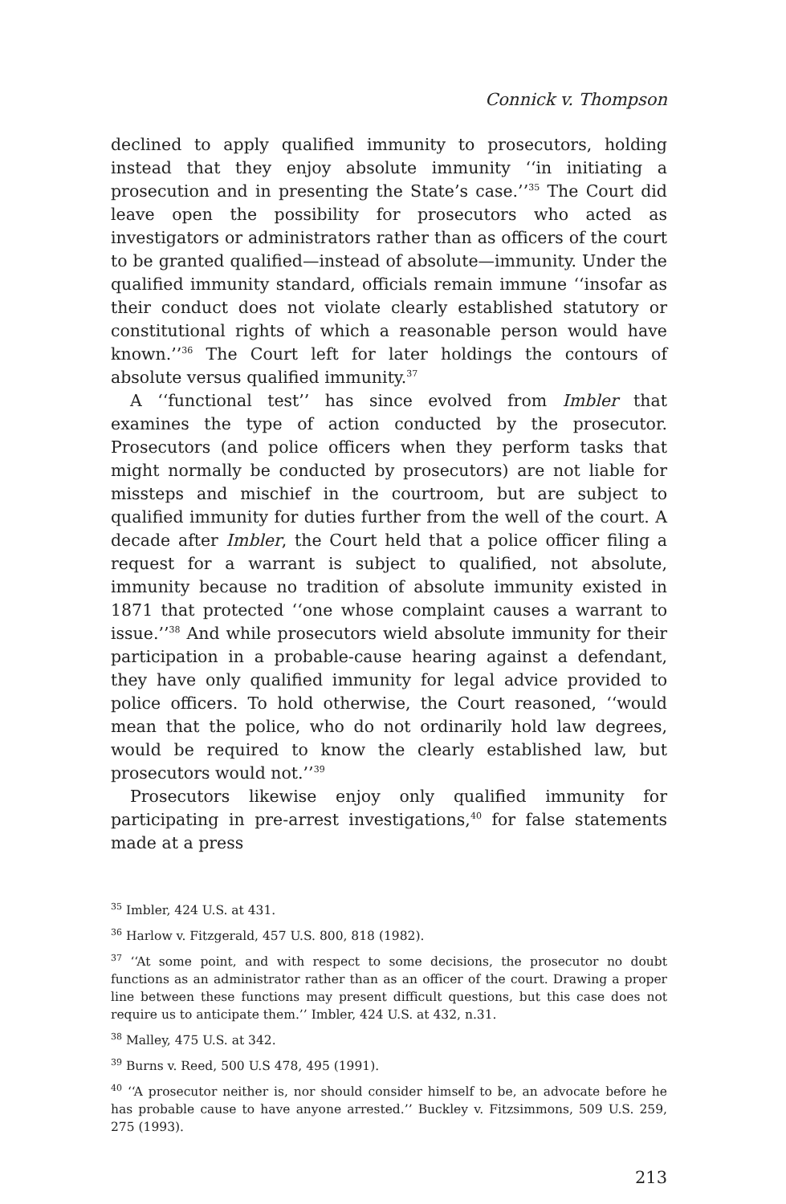Connick v. Thompson
declined to apply qualified immunity to prosecutors, holding instead that they enjoy absolute immunity ‘‘in initiating a prosecution and in presenting the State’s case.’’<sup>35</sup> The Court did leave open the possibility for prosecutors who acted as investigators or administrators rather than as officers of the court to be granted qualified—instead of absolute—immunity. Under the qualified immunity standard, officials remain immune ‘‘insofar as their conduct does not violate clearly established statutory or constitutional rights of which a reasonable person would have known.’’<sup>36</sup> The Court left for later holdings the contours of absolute versus qualified immunity.<sup>37</sup>
A ‘‘functional test’’ has since evolved from Imbler that examines the type of action conducted by the prosecutor. Prosecutors (and police officers when they perform tasks that might normally be conducted by prosecutors) are not liable for missteps and mischief in the courtroom, but are subject to qualified immunity for duties further from the well of the court. A decade after Imbler, the Court held that a police officer filing a request for a warrant is subject to qualified, not absolute, immunity because no tradition of absolute immunity existed in 1871 that protected ‘‘one whose complaint causes a warrant to issue.’’<sup>38</sup> And while prosecutors wield absolute immunity for their participation in a probable-cause hearing against a defendant, they have only qualified immunity for legal advice provided to police officers. To hold otherwise, the Court reasoned, ‘‘would mean that the police, who do not ordinarily hold law degrees, would be required to know the clearly established law, but prosecutors would not.’’<sup>39</sup>
Prosecutors likewise enjoy only qualified immunity for participating in pre-arrest investigations,<sup>40</sup> for false statements made at a press
<sup>35</sup> Imbler, 424 U.S. at 431.
<sup>36</sup> Harlow v. Fitzgerald, 457 U.S. 800, 818 (1982).
<sup>37</sup> ‘‘At some point, and with respect to some decisions, the prosecutor no doubt functions as an administrator rather than as an officer of the court. Drawing a proper line between these functions may present difficult questions, but this case does not require us to anticipate them.’’ Imbler, 424 U.S. at 432, n.31.
<sup>38</sup> Malley, 475 U.S. at 342.
<sup>39</sup> Burns v. Reed, 500 U.S 478, 495 (1991).
<sup>40</sup> ‘‘A prosecutor neither is, nor should consider himself to be, an advocate before he has probable cause to have anyone arrested.’’ Buckley v. Fitzsimmons, 509 U.S. 259, 275 (1993).
213